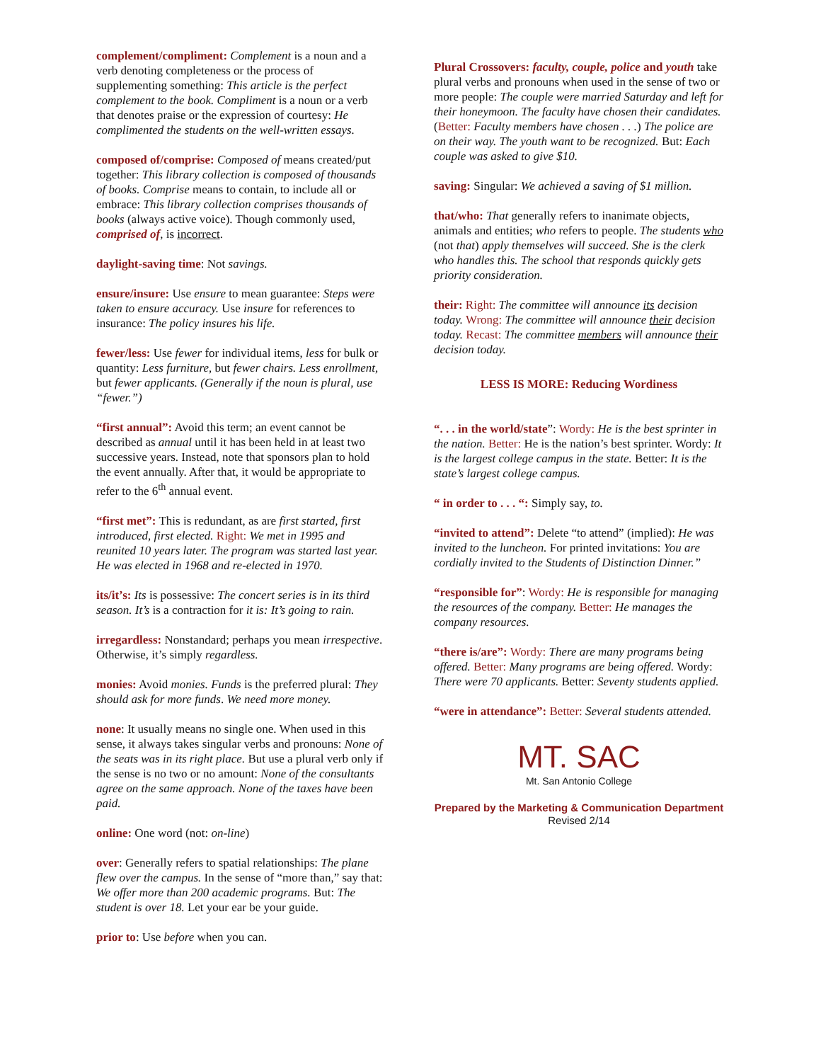complement/compliment: Complement is a noun and a verb denoting completeness or the process of supplementing something: This article is the perfect complement to the book. Compliment is a noun or a verb that denotes praise or the expression of courtesy: He complimented the students on the well-written essays.
composed of/comprise: Composed of means created/put together: This library collection is composed of thousands of books. Comprise means to contain, to include all or embrace: This library collection comprises thousands of books (always active voice). Though commonly used, comprised of, is incorrect.
daylight-saving time: Not savings.
ensure/insure: Use ensure to mean guarantee: Steps were taken to ensure accuracy. Use insure for references to insurance: The policy insures his life.
fewer/less: Use fewer for individual items, less for bulk or quantity: Less furniture, but fewer chairs. Less enrollment, but fewer applicants. (Generally if the noun is plural, use “fewer.”)
“first annual”: Avoid this term; an event cannot be described as annual until it has been held in at least two successive years. Instead, note that sponsors plan to hold the event annually. After that, it would be appropriate to refer to the 6<sup>th</sup> annual event.
“first met”: This is redundant, as are first started, first introduced, first elected. Right: We met in 1995 and reunited 10 years later. The program was started last year. He was elected in 1968 and re-elected in 1970.
its/it’s: Its is possessive: The concert series is in its third season. It’s is a contraction for it is: It’s going to rain.
irregardless: Nonstandard; perhaps you mean irrespective. Otherwise, it’s simply regardless.
monies: Avoid monies. Funds is the preferred plural: They should ask for more funds. We need more money.
none: It usually means no single one. When used in this sense, it always takes singular verbs and pronouns: None of the seats was in its right place. But use a plural verb only if the sense is no two or no amount: None of the consultants agree on the same approach. None of the taxes have been paid.
online: One word (not: on-line)
over: Generally refers to spatial relationships: The plane flew over the campus. In the sense of “more than,” say that: We offer more than 200 academic programs. But: The student is over 18. Let your ear be your guide.
prior to: Use before when you can.
Plural Crossovers: faculty, couple, police and youth take plural verbs and pronouns when used in the sense of two or more people: The couple were married Saturday and left for their honeymoon. The faculty have chosen their candidates. (Better: Faculty members have chosen . . .) The police are on their way. The youth want to be recognized. But: Each couple was asked to give $10.
saving: Singular: We achieved a saving of $1 million.
that/who: That generally refers to inanimate objects, animals and entities; who refers to people. The students who (not that) apply themselves will succeed. She is the clerk who handles this. The school that responds quickly gets priority consideration.
their: Right: The committee will announce its decision today. Wrong: The committee will announce their decision today. Recast: The committee members will announce their decision today.
LESS IS MORE: Reducing Wordiness
“. . . in the world/state”: Wordy: He is the best sprinter in the nation. Better: He is the nation’s best sprinter. Wordy: It is the largest college campus in the state. Better: It is the state’s largest college campus.
“ in order to . . . “: Simply say, to.
“invited to attend”: Delete “to attend” (implied): He was invited to the luncheon. For printed invitations: You are cordially invited to the Students of Distinction Dinner.”
“responsible for”: Wordy: He is responsible for managing the resources of the company. Better: He manages the company resources.
“there is/are”: Wordy: There are many programs being offered. Better: Many programs are being offered. Wordy: There were 70 applicants. Better: Seventy students applied.
“were in attendance”: Better: Several students attended.
MT. SAC
Mt. San Antonio College
Prepared by the Marketing & Communication Department
Revised 2/14